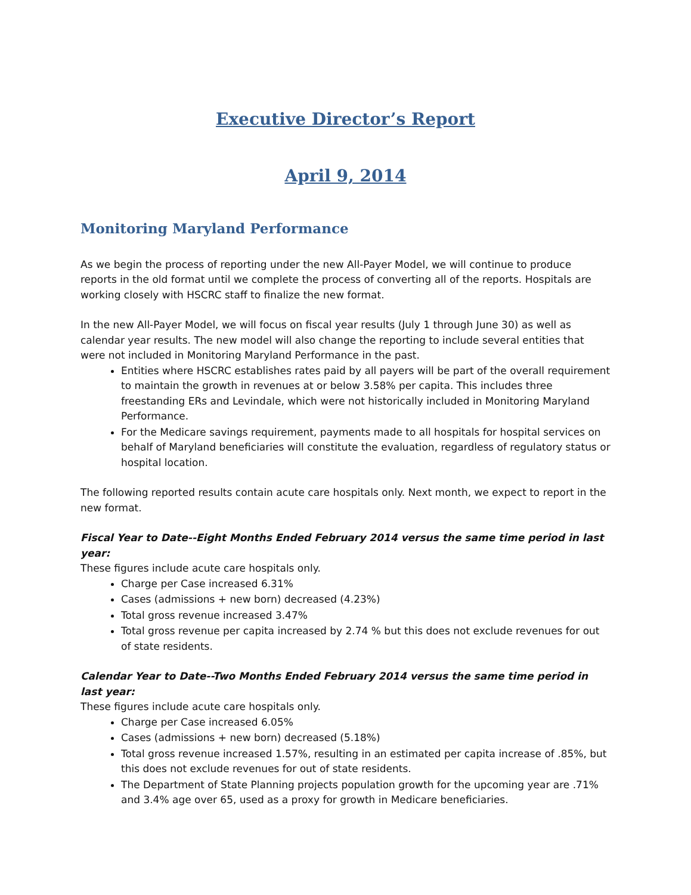Executive Director’s Report
April 9, 2014
Monitoring Maryland Performance
As we begin the process of reporting under the new All-Payer Model, we will continue to produce reports in the old format until we complete the process of converting all of the reports. Hospitals are working closely with HSCRC staff to finalize the new format.
In the new All-Payer Model, we will focus on fiscal year results (July 1 through June 30) as well as calendar year results. The new model will also change the reporting to include several entities that were not included in Monitoring Maryland Performance in the past.
Entities where HSCRC establishes rates paid by all payers will be part of the overall requirement to maintain the growth in revenues at or below 3.58% per capita. This includes three freestanding ERs and Levindale, which were not historically included in Monitoring Maryland Performance.
For the Medicare savings requirement, payments made to all hospitals for hospital services on behalf of Maryland beneficiaries will constitute the evaluation, regardless of regulatory status or hospital location.
The following reported results contain acute care hospitals only. Next month, we expect to report in the new format.
Fiscal Year to Date--Eight Months Ended February 2014 versus the same time period in last year:
These figures include acute care hospitals only.
Charge per Case increased 6.31%
Cases (admissions + new born) decreased (4.23%)
Total gross revenue increased 3.47%
Total gross revenue per capita increased by 2.74 % but this does not exclude revenues for out of state residents.
Calendar Year to Date--Two Months Ended February 2014 versus the same time period in last year:
These figures include acute care hospitals only.
Charge per Case increased 6.05%
Cases (admissions + new born) decreased (5.18%)
Total gross revenue increased 1.57%, resulting in an estimated per capita increase of .85%, but this does not exclude revenues for out of state residents.
The Department of State Planning projects population growth for the upcoming year are .71% and 3.4% age over 65, used as a proxy for growth in Medicare beneficiaries.